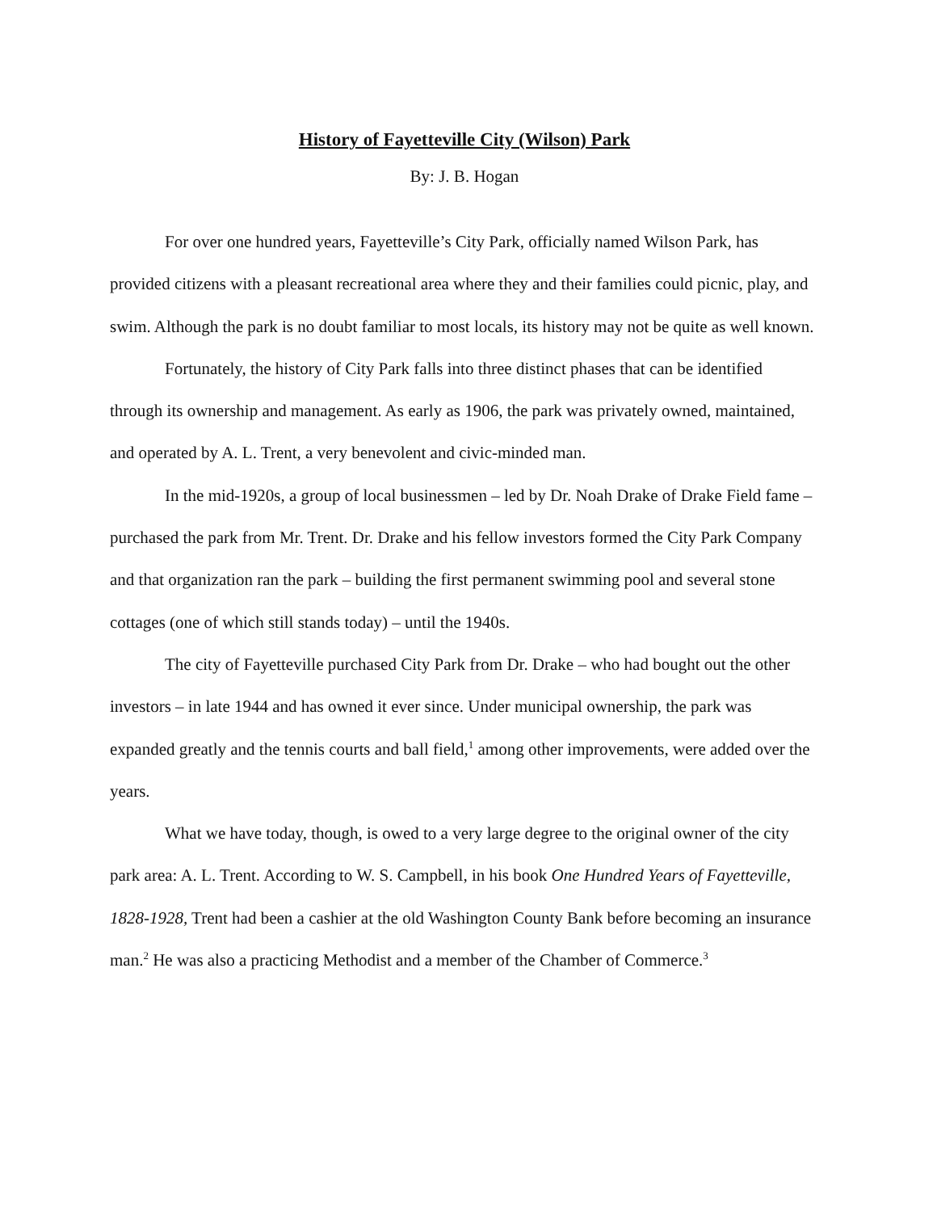History of Fayetteville City (Wilson) Park
By: J. B. Hogan
For over one hundred years, Fayetteville’s City Park, officially named Wilson Park, has provided citizens with a pleasant recreational area where they and their families could picnic, play, and swim. Although the park is no doubt familiar to most locals, its history may not be quite as well known.
Fortunately, the history of City Park falls into three distinct phases that can be identified through its ownership and management. As early as 1906, the park was privately owned, maintained, and operated by A. L. Trent, a very benevolent and civic-minded man.
In the mid-1920s, a group of local businessmen – led by Dr. Noah Drake of Drake Field fame – purchased the park from Mr. Trent. Dr. Drake and his fellow investors formed the City Park Company and that organization ran the park – building the first permanent swimming pool and several stone cottages (one of which still stands today) – until the 1940s.
The city of Fayetteville purchased City Park from Dr. Drake – who had bought out the other investors – in late 1944 and has owned it ever since. Under municipal ownership, the park was expanded greatly and the tennis courts and ball field,<sup>1</sup> among other improvements, were added over the years.
What we have today, though, is owed to a very large degree to the original owner of the city park area: A. L. Trent. According to W. S. Campbell, in his book One Hundred Years of Fayetteville, 1828-1928, Trent had been a cashier at the old Washington County Bank before becoming an insurance man.<sup>2</sup> He was also a practicing Methodist and a member of the Chamber of Commerce.<sup>3</sup>